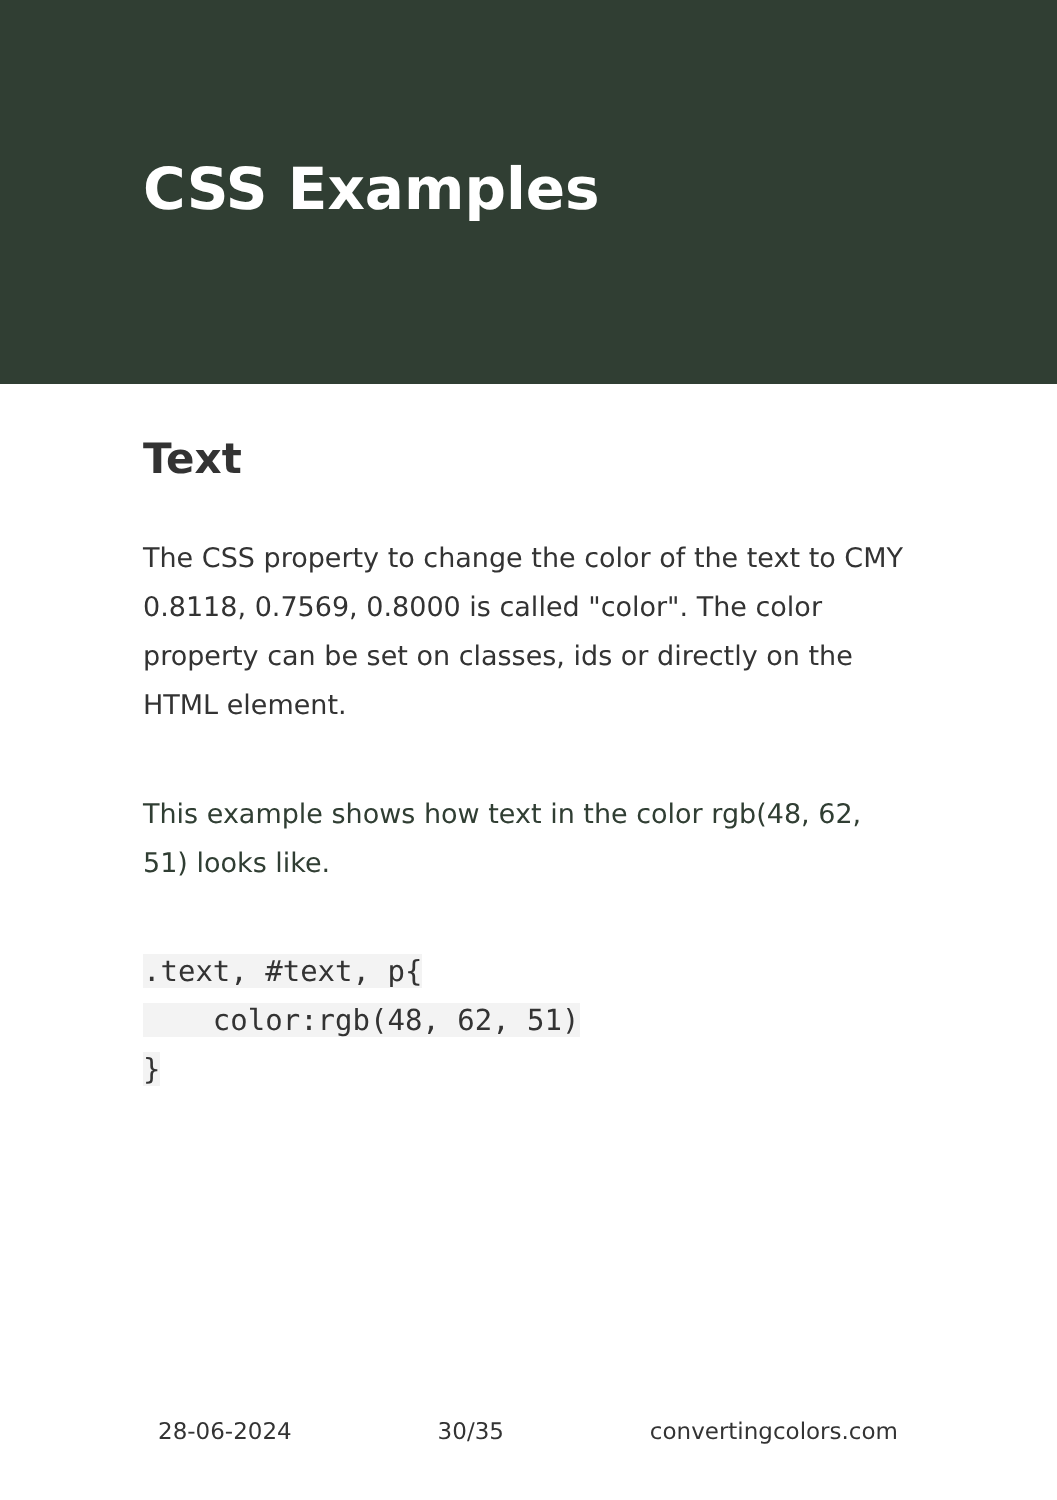CSS Examples
Text
The CSS property to change the color of the text to CMY 0.8118, 0.7569, 0.8000 is called "color". The color property can be set on classes, ids or directly on the HTML element.
This example shows how text in the color rgb(48, 62, 51) looks like.
.text, #text, p{
    color:rgb(48, 62, 51)
}
28-06-2024 30/35 convertingcolors.com